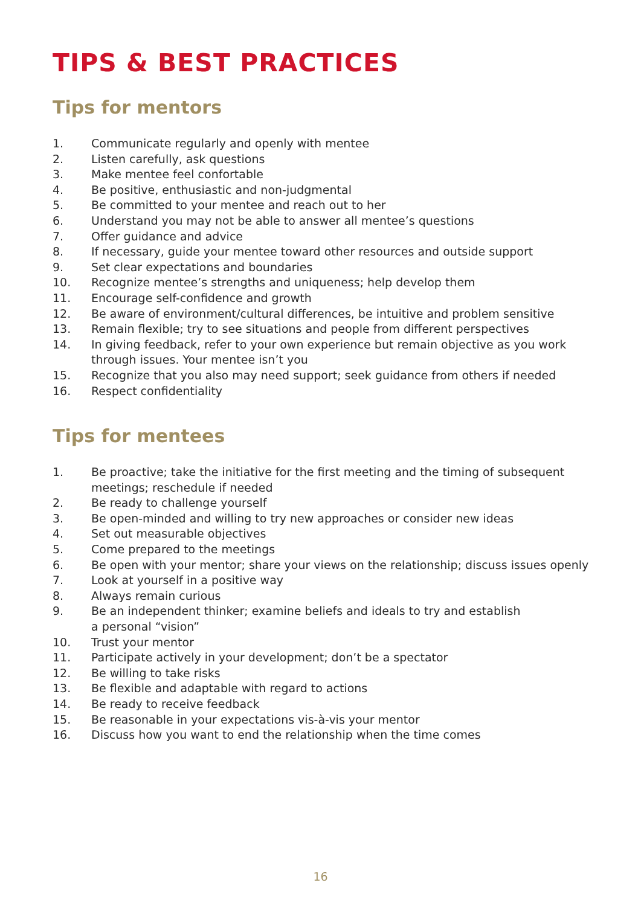TIPS & BEST PRACTICES
Tips for mentors
1. Communicate regularly and openly with mentee
2. Listen carefully, ask questions
3. Make mentee feel confortable
4. Be positive, enthusiastic and non-judgmental
5. Be committed to your mentee and reach out to her
6. Understand you may not be able to answer all mentee’s questions
7. Offer guidance and advice
8. If necessary, guide your mentee toward other resources and outside support
9. Set clear expectations and boundaries
10. Recognize mentee’s strengths and uniqueness; help develop them
11. Encourage self-confidence and growth
12. Be aware of environment/cultural differences, be intuitive and problem sensitive
13. Remain flexible; try to see situations and people from different perspectives
14. In giving feedback, refer to your own experience but remain objective as you work through issues. Your mentee isn’t you
15. Recognize that you also may need support; seek guidance from others if needed
16. Respect confidentiality
Tips for mentees
1. Be proactive; take the initiative for the first meeting and the timing of subsequent meetings; reschedule if needed
2. Be ready to challenge yourself
3. Be open-minded and willing to try new approaches or consider new ideas
4. Set out measurable objectives
5. Come prepared to the meetings
6. Be open with your mentor; share your views on the relationship; discuss issues openly
7. Look at yourself in a positive way
8. Always remain curious
9. Be an independent thinker; examine beliefs and ideals to try and establish
a personal “vision”
10. Trust your mentor
11. Participate actively in your development; don’t be a spectator
12. Be willing to take risks
13. Be flexible and adaptable with regard to actions
14. Be ready to receive feedback
15. Be reasonable in your expectations vis-à-vis your mentor
16. Discuss how you want to end the relationship when the time comes
16